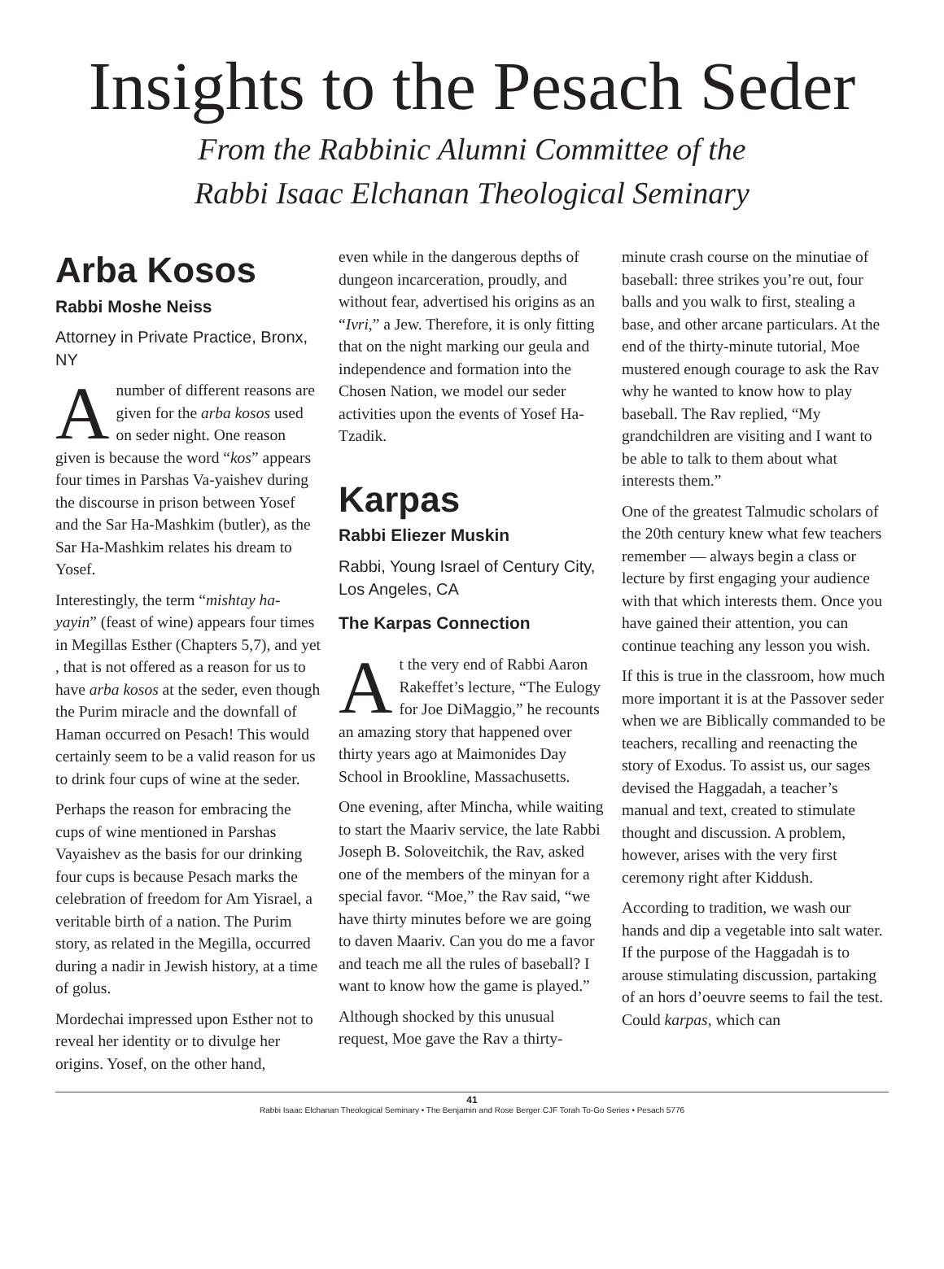Insights to the Pesach Seder
From the Rabbinic Alumni Committee of the
Rabbi Isaac Elchanan Theological Seminary
Arba Kosos
Rabbi Moshe Neiss
Attorney in Private Practice, Bronx, NY
A number of different reasons are given for the arba kosos used on seder night. One reason given is because the word “kos” appears four times in Parshas Va-yaishev during the discourse in prison between Yosef and the Sar Ha-Mashkim (butler), as the Sar Ha-Mashkim relates his dream to Yosef.
Interestingly, the term “mishtay ha-yayin” (feast of wine) appears four times in Megillas Esther (Chapters 5,7), and yet , that is not offered as a reason for us to have arba kosos at the seder, even though the Purim miracle and the downfall of Haman occurred on Pesach! This would certainly seem to be a valid reason for us to drink four cups of wine at the seder.
Perhaps the reason for embracing the cups of wine mentioned in Parshas Vayaishev as the basis for our drinking four cups is because Pesach marks the celebration of freedom for Am Yisrael, a veritable birth of a nation. The Purim story, as related in the Megilla, occurred during a nadir in Jewish history, at a time of golus.
Mordechai impressed upon Esther not to reveal her identity or to divulge her origins. Yosef, on the other hand,
even while in the dangerous depths of dungeon incarceration, proudly, and without fear, advertised his origins as an “Ivri,” a Jew. Therefore, it is only fitting that on the night marking our geula and independence and formation into the Chosen Nation, we model our seder activities upon the events of Yosef Ha-Tzadik.
Karpas
Rabbi Eliezer Muskin
Rabbi, Young Israel of Century City, Los Angeles, CA
The Karpas Connection
A t the very end of Rabbi Aaron Rakeffet’s lecture, “The Eulogy for Joe DiMaggio,” he recounts an amazing story that happened over thirty years ago at Maimonides Day School in Brookline, Massachusetts.
One evening, after Mincha, while waiting to start the Maariv service, the late Rabbi Joseph B. Soloveitchik, the Rav, asked one of the members of the minyan for a special favor. “Moe,” the Rav said, “we have thirty minutes before we are going to daven Maariv. Can you do me a favor and teach me all the rules of baseball? I want to know how the game is played.”
Although shocked by this unusual request, Moe gave the Rav a thirty-
minute crash course on the minutiae of baseball: three strikes you’re out, four balls and you walk to first, stealing a base, and other arcane particulars. At the end of the thirty-minute tutorial, Moe mustered enough courage to ask the Rav why he wanted to know how to play baseball. The Rav replied, “My grandchildren are visiting and I want to be able to talk to them about what interests them.”
One of the greatest Talmudic scholars of the 20th century knew what few teachers remember — always begin a class or lecture by first engaging your audience with that which interests them. Once you have gained their attention, you can continue teaching any lesson you wish.
If this is true in the classroom, how much more important it is at the Passover seder when we are Biblically commanded to be teachers, recalling and reenacting the story of Exodus. To assist us, our sages devised the Haggadah, a teacher’s manual and text, created to stimulate thought and discussion. A problem, however, arises with the very first ceremony right after Kiddush.
According to tradition, we wash our hands and dip a vegetable into salt water. If the purpose of the Haggadah is to arouse stimulating discussion, partaking of an hors d’oeuvre seems to fail the test. Could karpas, which can
41
Rabbi Isaac Elchanan Theological Seminary • The Benjamin and Rose Berger CJF Torah To-Go Series • Pesach 5776